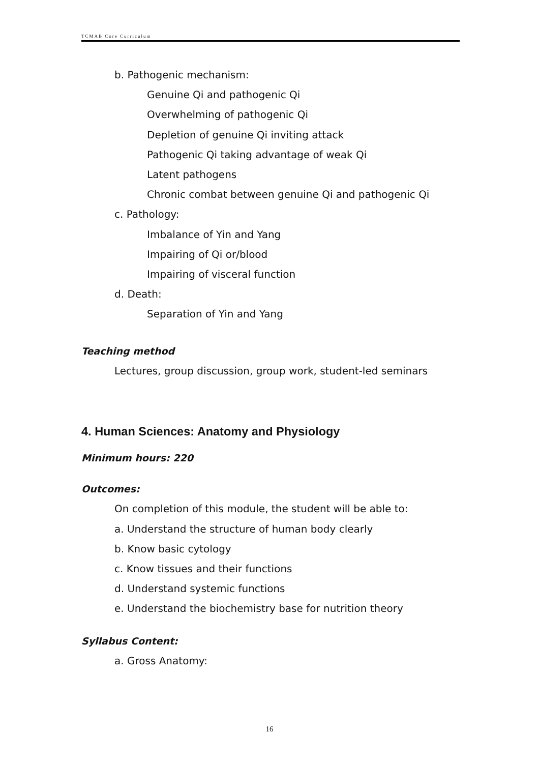TCMAB Core Curriculum
b. Pathogenic mechanism:
Genuine Qi and pathogenic Qi
Overwhelming of pathogenic Qi
Depletion of genuine Qi inviting attack
Pathogenic Qi taking advantage of weak Qi
Latent pathogens
Chronic combat between genuine Qi and pathogenic Qi
c. Pathology:
Imbalance of Yin and Yang
Impairing of Qi or/blood
Impairing of visceral function
d. Death:
Separation of Yin and Yang
Teaching method
Lectures, group discussion, group work, student-led seminars
4. Human Sciences: Anatomy and Physiology
Minimum hours: 220
Outcomes:
On completion of this module, the student will be able to:
a. Understand the structure of human body clearly
b. Know basic cytology
c. Know tissues and their functions
d. Understand systemic functions
e. Understand the biochemistry base for nutrition theory
Syllabus Content:
a. Gross Anatomy:
16